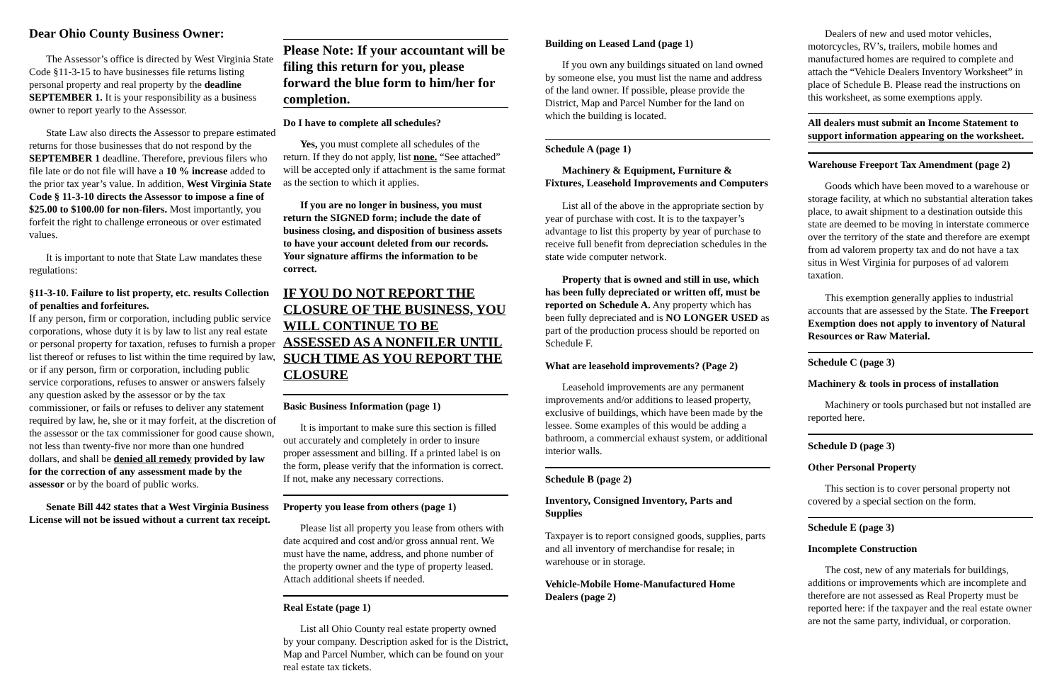Dear Ohio County Business Owner:
The Assessor’s office is directed by West Virginia State Code §11-3-15 to have businesses file returns listing personal property and real property by the deadline SEPTEMBER 1. It is your responsibility as a business owner to report yearly to the Assessor.
State Law also directs the Assessor to prepare estimated returns for those businesses that do not respond by the SEPTEMBER 1 deadline. Therefore, previous filers who file late or do not file will have a 10 % increase added to the prior tax year’s value. In addition, West Virginia State Code § 11-3-10 directs the Assessor to impose a fine of $25.00 to $100.00 for non-filers. Most importantly, you forfeit the right to challenge erroneous or over estimated values.
It is important to note that State Law mandates these regulations:
§11-3-10. Failure to list property, etc. results Collection of penalties and forfeitures.
If any person, firm or corporation, including public service corporations, whose duty it is by law to list any real estate or personal property for taxation, refuses to furnish a proper list thereof or refuses to list within the time required by law, or if any person, firm or corporation, including public service corporations, refuses to answer or answers falsely any question asked by the assessor or by the tax commissioner, or fails or refuses to deliver any statement required by law, he, she or it may forfeit, at the discretion of the assessor or the tax commissioner for good cause shown, not less than twenty-five nor more than one hundred dollars, and shall be denied all remedy provided by law for the correction of any assessment made by the assessor or by the board of public works.
Senate Bill 442 states that a West Virginia Business License will not be issued without a current tax receipt.
Please Note: If your accountant will be filing this return for you, please forward the blue form to him/her for completion.
Do I have to complete all schedules?
Yes, you must complete all schedules of the return. If they do not apply, list none. “See attached” will be accepted only if attachment is the same format as the section to which it applies.
If you are no longer in business, you must return the SIGNED form; include the date of business closing, and disposition of business assets to have your account deleted from our records. Your signature affirms the information to be correct.
IF YOU DO NOT REPORT THE CLOSURE OF THE BUSINESS, YOU WILL CONTINUE TO BE ASSESSED AS A NONFILER UNTIL SUCH TIME AS YOU REPORT THE CLOSURE
Basic Business Information (page 1)
It is important to make sure this section is filled out accurately and completely in order to insure proper assessment and billing. If a printed label is on the form, please verify that the information is correct. If not, make any necessary corrections.
Property you lease from others (page 1)
Please list all property you lease from others with date acquired and cost and/or gross annual rent. We must have the name, address, and phone number of the property owner and the type of property leased. Attach additional sheets if needed.
Real Estate (page 1)
List all Ohio County real estate property owned by your company. Description asked for is the District, Map and Parcel Number, which can be found on your real estate tax tickets.
Building on Leased Land (page 1)
If you own any buildings situated on land owned by someone else, you must list the name and address of the land owner. If possible, please provide the District, Map and Parcel Number for the land on which the building is located.
Schedule A (page 1)
Machinery & Equipment, Furniture & Fixtures, Leasehold Improvements and Computers
List all of the above in the appropriate section by year of purchase with cost. It is to the taxpayer’s advantage to list this property by year of purchase to receive full benefit from depreciation schedules in the state wide computer network.
Property that is owned and still in use, which has been fully depreciated or written off, must be reported on Schedule A. Any property which has been fully depreciated and is NO LONGER USED as part of the production process should be reported on Schedule F.
What are leasehold improvements? (Page 2)
Leasehold improvements are any permanent improvements and/or additions to leased property, exclusive of buildings, which have been made by the lessee. Some examples of this would be adding a bathroom, a commercial exhaust system, or additional interior walls.
Schedule B (page 2)
Inventory, Consigned Inventory, Parts and Supplies
Taxpayer is to report consigned goods, supplies, parts and all inventory of merchandise for resale; in warehouse or in storage.
Vehicle-Mobile Home-Manufactured Home Dealers (page 2)
Dealers of new and used motor vehicles, motorcycles, RV’s, trailers, mobile homes and manufactured homes are required to complete and attach the “Vehicle Dealers Inventory Worksheet” in place of Schedule B. Please read the instructions on this worksheet, as some exemptions apply.
All dealers must submit an Income Statement to support information appearing on the worksheet.
Warehouse Freeport Tax Amendment (page 2)
Goods which have been moved to a warehouse or storage facility, at which no substantial alteration takes place, to await shipment to a destination outside this state are deemed to be moving in interstate commerce over the territory of the state and therefore are exempt from ad valorem property tax and do not have a tax situs in West Virginia for purposes of ad valorem taxation.
This exemption generally applies to industrial accounts that are assessed by the State. The Freeport Exemption does not apply to inventory of Natural Resources or Raw Material.
Schedule C (page 3)
Machinery & tools in process of installation
Machinery or tools purchased but not installed are reported here.
Schedule D (page 3)
Other Personal Property
This section is to cover personal property not covered by a special section on the form.
Schedule E (page 3)
Incomplete Construction
The cost, new of any materials for buildings, additions or improvements which are incomplete and therefore are not assessed as Real Property must be reported here: if the taxpayer and the real estate owner are not the same party, individual, or corporation.